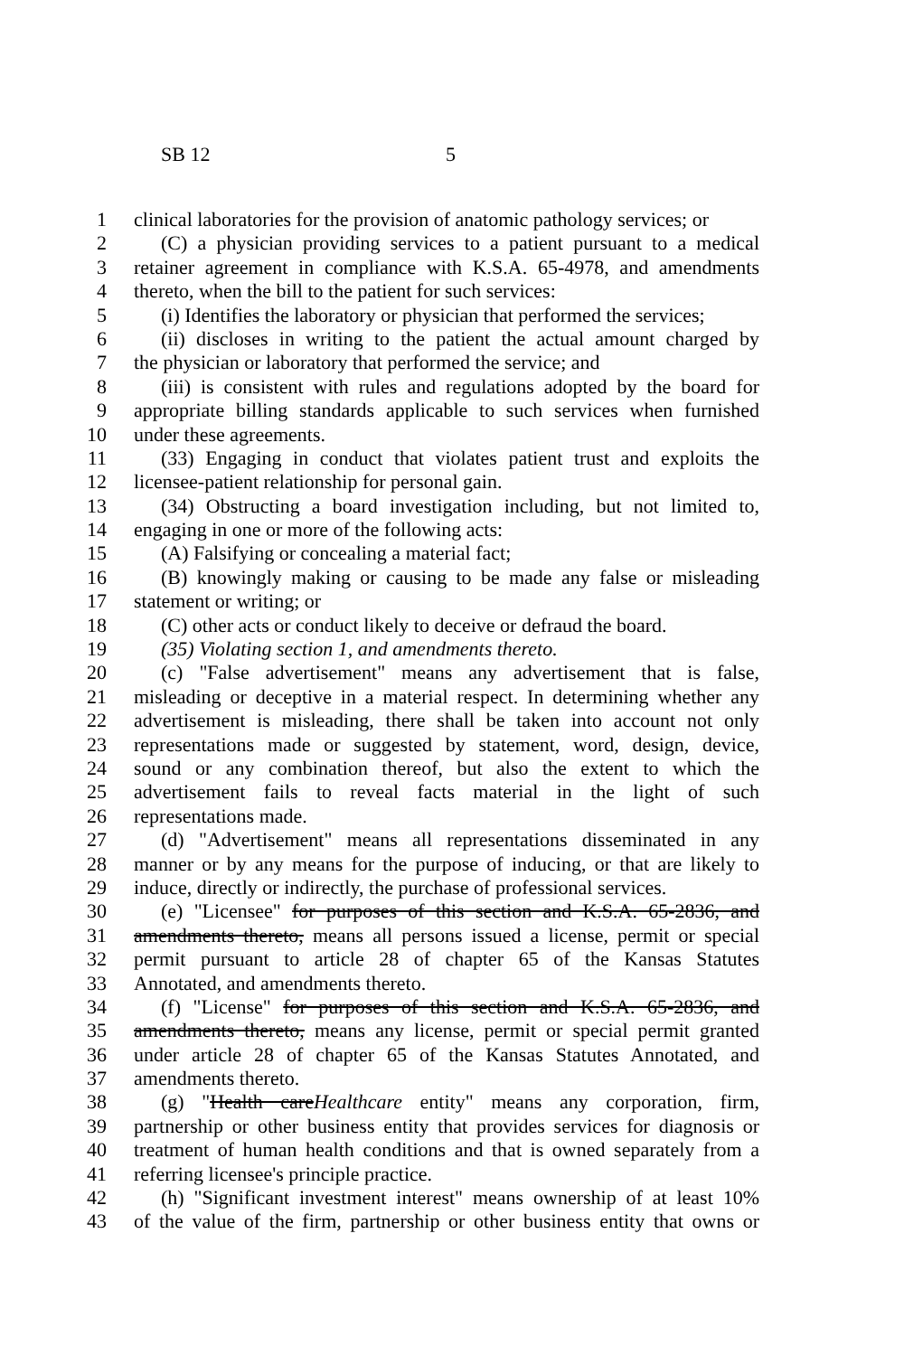SB 12 5
1 clinical laboratories for the provision of anatomic pathology services; or
2 (C) a physician providing services to a patient pursuant to a medical
3 retainer agreement in compliance with K.S.A. 65-4978, and amendments
4 thereto, when the bill to the patient for such services:
5 (i) Identifies the laboratory or physician that performed the services;
6 (ii) discloses in writing to the patient the actual amount charged by
7 the physician or laboratory that performed the service; and
8 (iii) is consistent with rules and regulations adopted by the board for
9 appropriate billing standards applicable to such services when furnished
10 under these agreements.
11 (33) Engaging in conduct that violates patient trust and exploits the
12 licensee-patient relationship for personal gain.
13 (34) Obstructing a board investigation including, but not limited to,
14 engaging in one or more of the following acts:
15 (A) Falsifying or concealing a material fact;
16 (B) knowingly making or causing to be made any false or misleading
17 statement or writing; or
18 (C) other acts or conduct likely to deceive or defraud the board.
19 (35) Violating section 1, and amendments thereto.
20 (c) "False advertisement" means any advertisement that is false,
21 misleading or deceptive in a material respect. In determining whether any
22 advertisement is misleading, there shall be taken into account not only
23 representations made or suggested by statement, word, design, device,
24 sound or any combination thereof, but also the extent to which the
25 advertisement fails to reveal facts material in the light of such
26 representations made.
27 (d) "Advertisement" means all representations disseminated in any
28 manner or by any means for the purpose of inducing, or that are likely to
29 induce, directly or indirectly, the purchase of professional services.
30 (e) "Licensee" for purposes of this section and K.S.A. 65-2836, and
31 amendments thereto, means all persons issued a license, permit or special
32 permit pursuant to article 28 of chapter 65 of the Kansas Statutes
33 Annotated, and amendments thereto.
34 (f) "License" for purposes of this section and K.S.A. 65-2836, and
35 amendments thereto, means any license, permit or special permit granted
36 under article 28 of chapter 65 of the Kansas Statutes Annotated, and
37 amendments thereto.
38 (g) "Health careHealthcare entity" means any corporation, firm,
39 partnership or other business entity that provides services for diagnosis or
40 treatment of human health conditions and that is owned separately from a
41 referring licensee's principle practice.
42 (h) "Significant investment interest" means ownership of at least 10%
43 of the value of the firm, partnership or other business entity that owns or